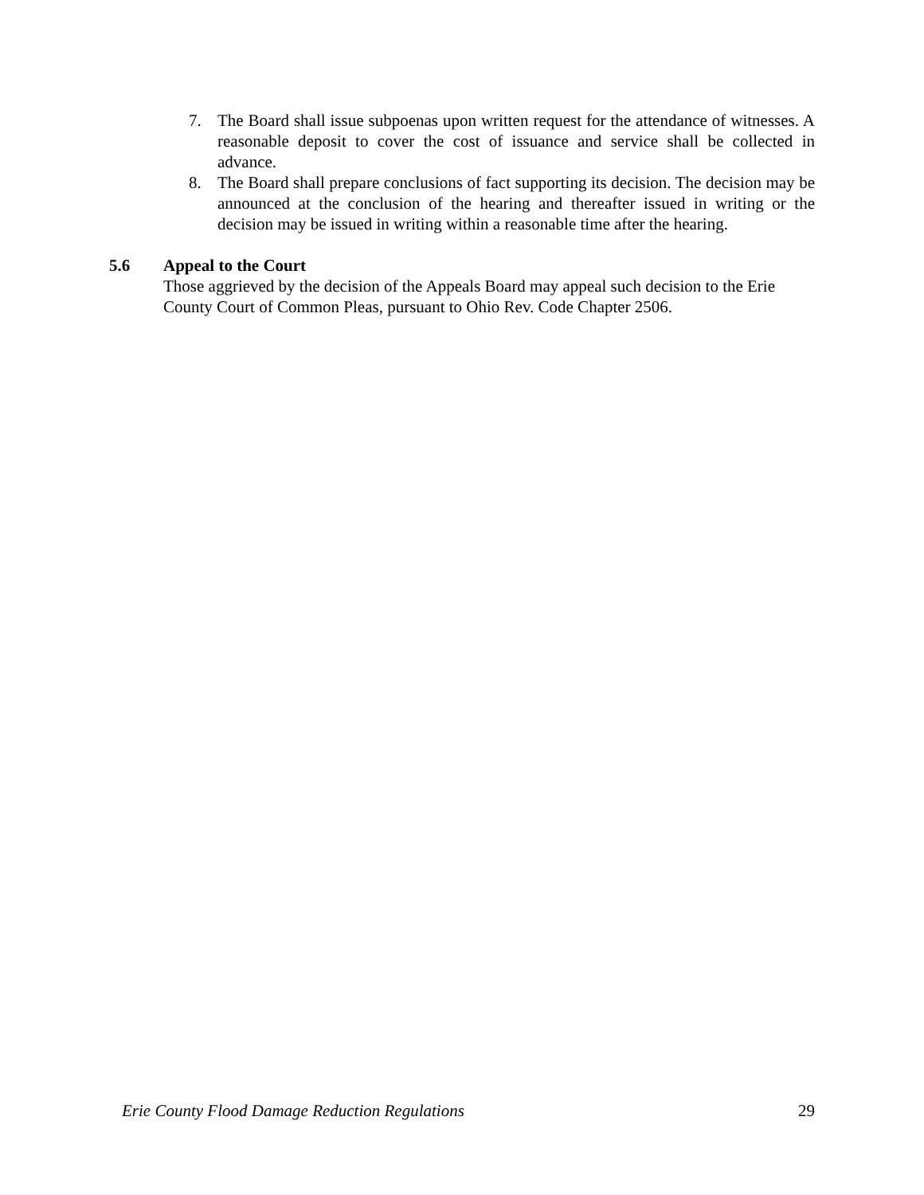7. The Board shall issue subpoenas upon written request for the attendance of witnesses. A reasonable deposit to cover the cost of issuance and service shall be collected in advance.
8. The Board shall prepare conclusions of fact supporting its decision. The decision may be announced at the conclusion of the hearing and thereafter issued in writing or the decision may be issued in writing within a reasonable time after the hearing.
5.6 Appeal to the Court
Those aggrieved by the decision of the Appeals Board may appeal such decision to the Erie County Court of Common Pleas, pursuant to Ohio Rev. Code Chapter 2506.
Erie County Flood Damage Reduction Regulations 29